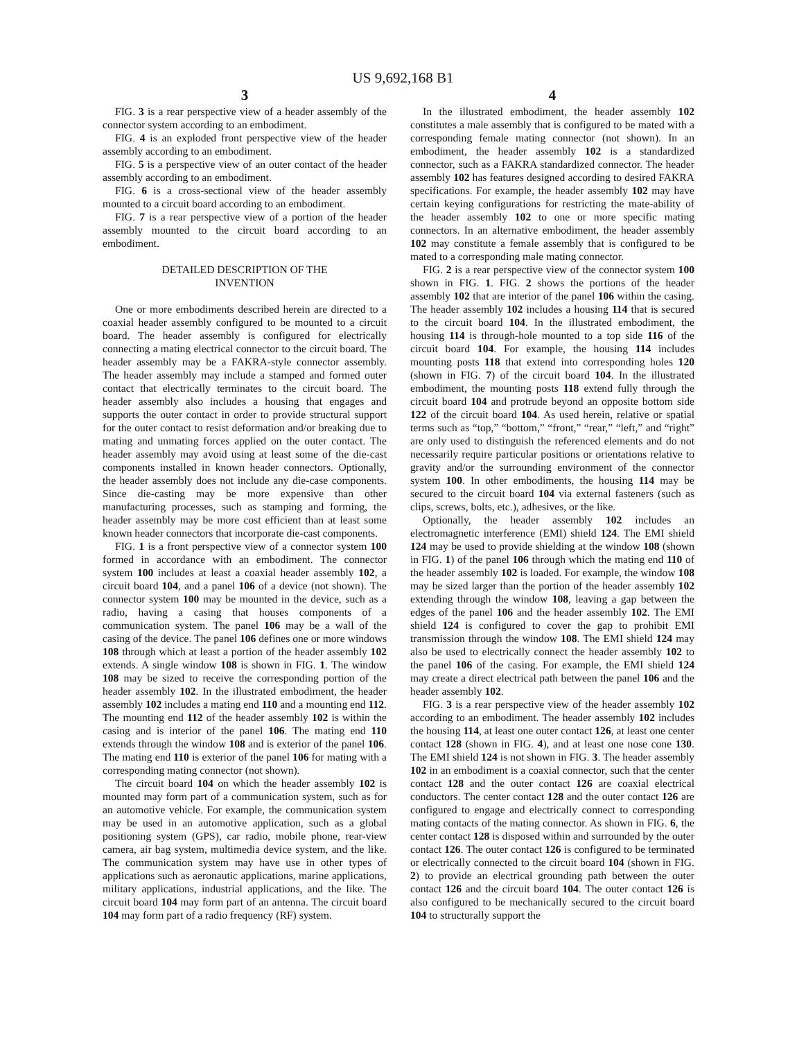US 9,692,168 B1
3
FIG. 3 is a rear perspective view of a header assembly of the connector system according to an embodiment.
FIG. 4 is an exploded front perspective view of the header assembly according to an embodiment.
FIG. 5 is a perspective view of an outer contact of the header assembly according to an embodiment.
FIG. 6 is a cross-sectional view of the header assembly mounted to a circuit board according to an embodiment.
FIG. 7 is a rear perspective view of a portion of the header assembly mounted to the circuit board according to an embodiment.
DETAILED DESCRIPTION OF THE
INVENTION
One or more embodiments described herein are directed to a coaxial header assembly configured to be mounted to a circuit board. The header assembly is configured for electrically connecting a mating electrical connector to the circuit board. The header assembly may be a FAKRA-style connector assembly. The header assembly may include a stamped and formed outer contact that electrically terminates to the circuit board. The header assembly also includes a housing that engages and supports the outer contact in order to provide structural support for the outer contact to resist deformation and/or breaking due to mating and unmating forces applied on the outer contact. The header assembly may avoid using at least some of the die-cast components installed in known header connectors. Optionally, the header assembly does not include any die-case components. Since die-casting may be more expensive than other manufacturing processes, such as stamping and forming, the header assembly may be more cost efficient than at least some known header connectors that incorporate die-cast components.
FIG. 1 is a front perspective view of a connector system 100 formed in accordance with an embodiment. The connector system 100 includes at least a coaxial header assembly 102, a circuit board 104, and a panel 106 of a device (not shown). The connector system 100 may be mounted in the device, such as a radio, having a casing that houses components of a communication system. The panel 106 may be a wall of the casing of the device. The panel 106 defines one or more windows 108 through which at least a portion of the header assembly 102 extends. A single window 108 is shown in FIG. 1. The window 108 may be sized to receive the corresponding portion of the header assembly 102. In the illustrated embodiment, the header assembly 102 includes a mating end 110 and a mounting end 112. The mounting end 112 of the header assembly 102 is within the casing and is interior of the panel 106. The mating end 110 extends through the window 108 and is exterior of the panel 106. The mating end 110 is exterior of the panel 106 for mating with a corresponding mating connector (not shown).
The circuit board 104 on which the header assembly 102 is mounted may form part of a communication system, such as for an automotive vehicle. For example, the communication system may be used in an automotive application, such as a global positioning system (GPS), car radio, mobile phone, rear-view camera, air bag system, multimedia device system, and the like. The communication system may have use in other types of applications such as aeronautic applications, marine applications, military applications, industrial applications, and the like. The circuit board 104 may form part of an antenna. The circuit board 104 may form part of a radio frequency (RF) system.
4
In the illustrated embodiment, the header assembly 102 constitutes a male assembly that is configured to be mated with a corresponding female mating connector (not shown). In an embodiment, the header assembly 102 is a standardized connector, such as a FAKRA standardized connector. The header assembly 102 has features designed according to desired FAKRA specifications. For example, the header assembly 102 may have certain keying configurations for restricting the mate-ability of the header assembly 102 to one or more specific mating connectors. In an alternative embodiment, the header assembly 102 may constitute a female assembly that is configured to be mated to a corresponding male mating connector.
FIG. 2 is a rear perspective view of the connector system 100 shown in FIG. 1. FIG. 2 shows the portions of the header assembly 102 that are interior of the panel 106 within the casing. The header assembly 102 includes a housing 114 that is secured to the circuit board 104. In the illustrated embodiment, the housing 114 is through-hole mounted to a top side 116 of the circuit board 104. For example, the housing 114 includes mounting posts 118 that extend into corresponding holes 120 (shown in FIG. 7) of the circuit board 104. In the illustrated embodiment, the mounting posts 118 extend fully through the circuit board 104 and protrude beyond an opposite bottom side 122 of the circuit board 104. As used herein, relative or spatial terms such as “top,” “bottom,” “front,” “rear,” “left,” and “right” are only used to distinguish the referenced elements and do not necessarily require particular positions or orientations relative to gravity and/or the surrounding environment of the connector system 100. In other embodiments, the housing 114 may be secured to the circuit board 104 via external fasteners (such as clips, screws, bolts, etc.), adhesives, or the like.
Optionally, the header assembly 102 includes an electromagnetic interference (EMI) shield 124. The EMI shield 124 may be used to provide shielding at the window 108 (shown in FIG. 1) of the panel 106 through which the mating end 110 of the header assembly 102 is loaded. For example, the window 108 may be sized larger than the portion of the header assembly 102 extending through the window 108, leaving a gap between the edges of the panel 106 and the header assembly 102. The EMI shield 124 is configured to cover the gap to prohibit EMI transmission through the window 108. The EMI shield 124 may also be used to electrically connect the header assembly 102 to the panel 106 of the casing. For example, the EMI shield 124 may create a direct electrical path between the panel 106 and the header assembly 102.
FIG. 3 is a rear perspective view of the header assembly 102 according to an embodiment. The header assembly 102 includes the housing 114, at least one outer contact 126, at least one center contact 128 (shown in FIG. 4), and at least one nose cone 130. The EMI shield 124 is not shown in FIG. 3. The header assembly 102 in an embodiment is a coaxial connector, such that the center contact 128 and the outer contact 126 are coaxial electrical conductors. The center contact 128 and the outer contact 126 are configured to engage and electrically connect to corresponding mating contacts of the mating connector. As shown in FIG. 6, the center contact 128 is disposed within and surrounded by the outer contact 126. The outer contact 126 is configured to be terminated or electrically connected to the circuit board 104 (shown in FIG. 2) to provide an electrical grounding path between the outer contact 126 and the circuit board 104. The outer contact 126 is also configured to be mechanically secured to the circuit board 104 to structurally support the